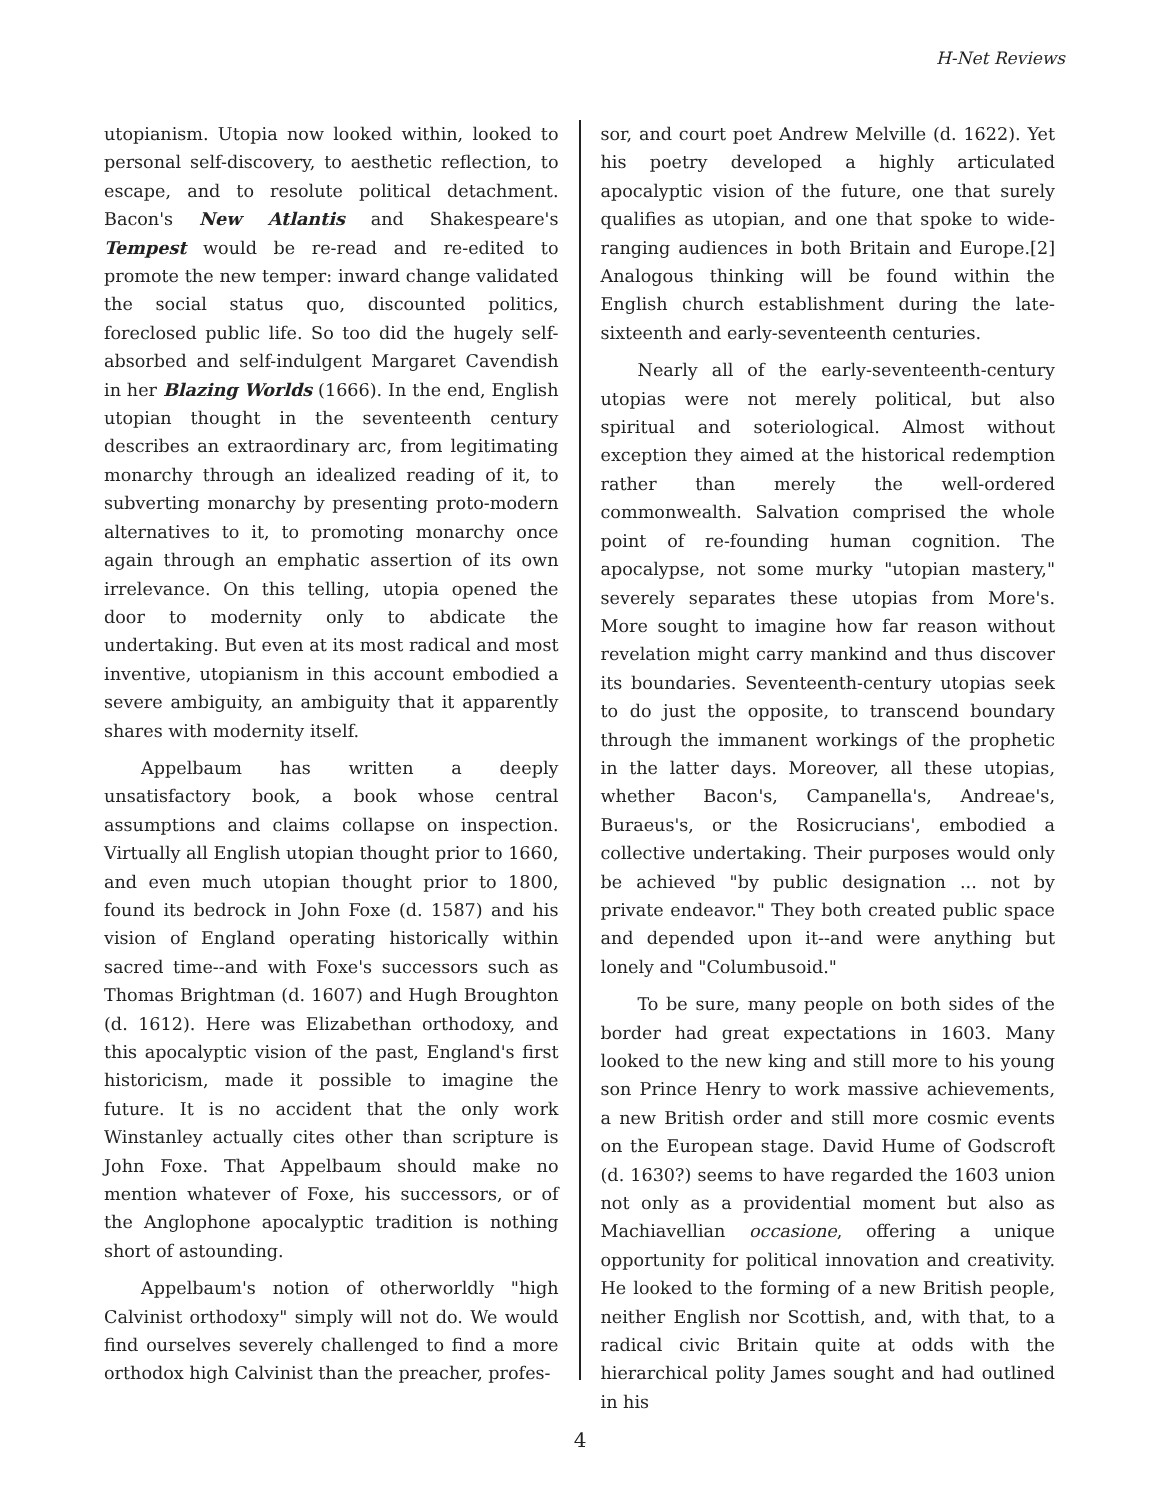H-Net Reviews
utopianism. Utopia now looked within, looked to personal self-discovery, to aesthetic reflection, to escape, and to resolute political detachment. Bacon's New Atlantis and Shakespeare's Tempest would be re-read and re-edited to promote the new temper: inward change validated the social status quo, discounted politics, foreclosed public life. So too did the hugely self-absorbed and self-indulgent Margaret Cavendish in her Blazing Worlds (1666). In the end, English utopian thought in the seventeenth century describes an extraordinary arc, from legitimating monarchy through an idealized reading of it, to subverting monarchy by presenting proto-modern alternatives to it, to promoting monarchy once again through an emphatic assertion of its own irrelevance. On this telling, utopia opened the door to modernity only to abdicate the undertaking. But even at its most radical and most inventive, utopianism in this account embodied a severe ambiguity, an ambiguity that it apparently shares with modernity itself.
Appelbaum has written a deeply unsatisfactory book, a book whose central assumptions and claims collapse on inspection. Virtually all English utopian thought prior to 1660, and even much utopian thought prior to 1800, found its bedrock in John Foxe (d. 1587) and his vision of England operating historically within sacred time--and with Foxe's successors such as Thomas Brightman (d. 1607) and Hugh Broughton (d. 1612). Here was Elizabethan orthodoxy, and this apocalyptic vision of the past, England's first historicism, made it possible to imagine the future. It is no accident that the only work Winstanley actually cites other than scripture is John Foxe. That Appelbaum should make no mention whatever of Foxe, his successors, or of the Anglophone apocalyptic tradition is nothing short of astounding.
Appelbaum's notion of otherworldly "high Calvinist orthodoxy" simply will not do. We would find ourselves severely challenged to find a more orthodox high Calvinist than the preacher, profes-
sor, and court poet Andrew Melville (d. 1622). Yet his poetry developed a highly articulated apocalyptic vision of the future, one that surely qualifies as utopian, and one that spoke to wide-ranging audiences in both Britain and Europe.[2] Analogous thinking will be found within the English church establishment during the late-sixteenth and early-seventeenth centuries.
Nearly all of the early-seventeenth-century utopias were not merely political, but also spiritual and soteriological. Almost without exception they aimed at the historical redemption rather than merely the well-ordered commonwealth. Salvation comprised the whole point of re-founding human cognition. The apocalypse, not some murky "utopian mastery," severely separates these utopias from More's. More sought to imagine how far reason without revelation might carry mankind and thus discover its boundaries. Seventeenth-century utopias seek to do just the opposite, to transcend boundary through the immanent workings of the prophetic in the latter days. Moreover, all these utopias, whether Bacon's, Campanella's, Andreae's, Buraeus's, or the Rosicrucians', embodied a collective undertaking. Their purposes would only be achieved "by public designation ... not by private endeavor." They both created public space and depended upon it--and were anything but lonely and "Columbusoid."
To be sure, many people on both sides of the border had great expectations in 1603. Many looked to the new king and still more to his young son Prince Henry to work massive achievements, a new British order and still more cosmic events on the European stage. David Hume of Godscroft (d. 1630?) seems to have regarded the 1603 union not only as a providential moment but also as Machiavellian occasione, offering a unique opportunity for political innovation and creativity. He looked to the forming of a new British people, neither English nor Scottish, and, with that, to a radical civic Britain quite at odds with the hierarchical polity James sought and had outlined in his
4